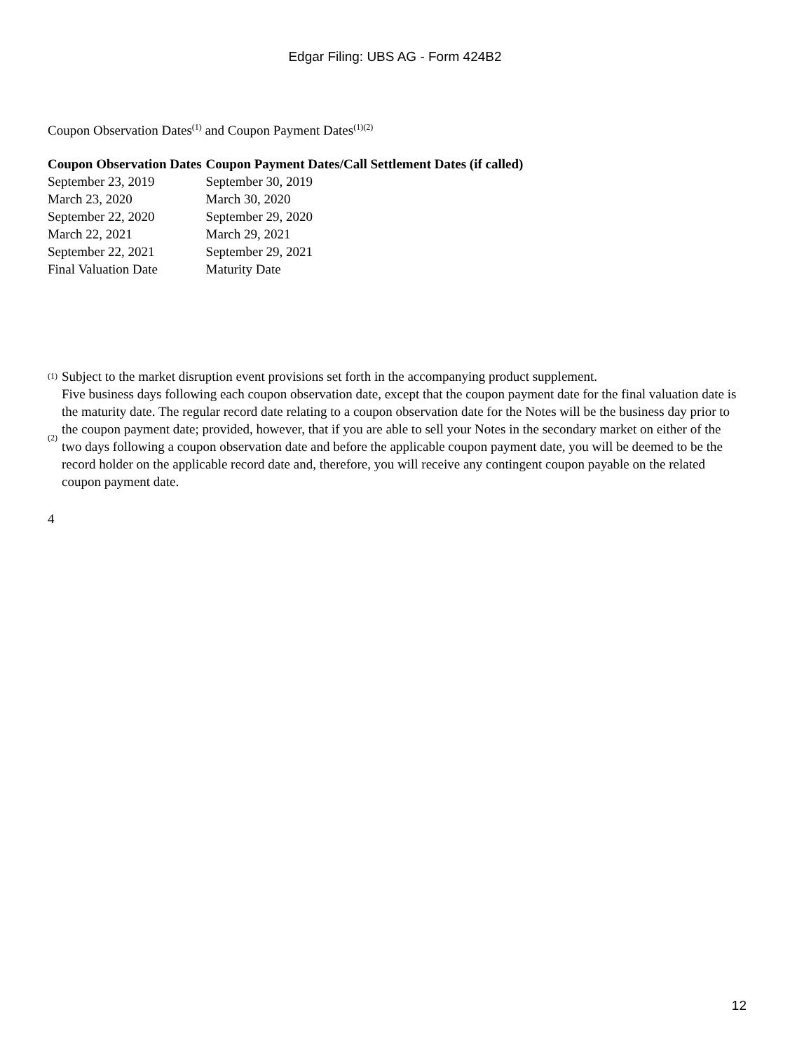Edgar Filing: UBS AG - Form 424B2
Coupon Observation Dates<sup>(1)</sup> and Coupon Payment Dates<sup>(1)(2)</sup>
| Coupon Observation Dates | Coupon Payment Dates/Call Settlement Dates (if called) |
| --- | --- |
| September 23, 2019 | September 30, 2019 |
| March 23, 2020 | March 30, 2020 |
| September 22, 2020 | September 29, 2020 |
| March 22, 2021 | March 29, 2021 |
| September 22, 2021 | September 29, 2021 |
| Final Valuation Date | Maturity Date |
(1) Subject to the market disruption event provisions set forth in the accompanying product supplement.
(2) Five business days following each coupon observation date, except that the coupon payment date for the final valuation date is the maturity date. The regular record date relating to a coupon observation date for the Notes will be the business day prior to the coupon payment date; provided, however, that if you are able to sell your Notes in the secondary market on either of the two days following a coupon observation date and before the applicable coupon payment date, you will be deemed to be the record holder on the applicable record date and, therefore, you will receive any contingent coupon payable on the related coupon payment date.
4
12